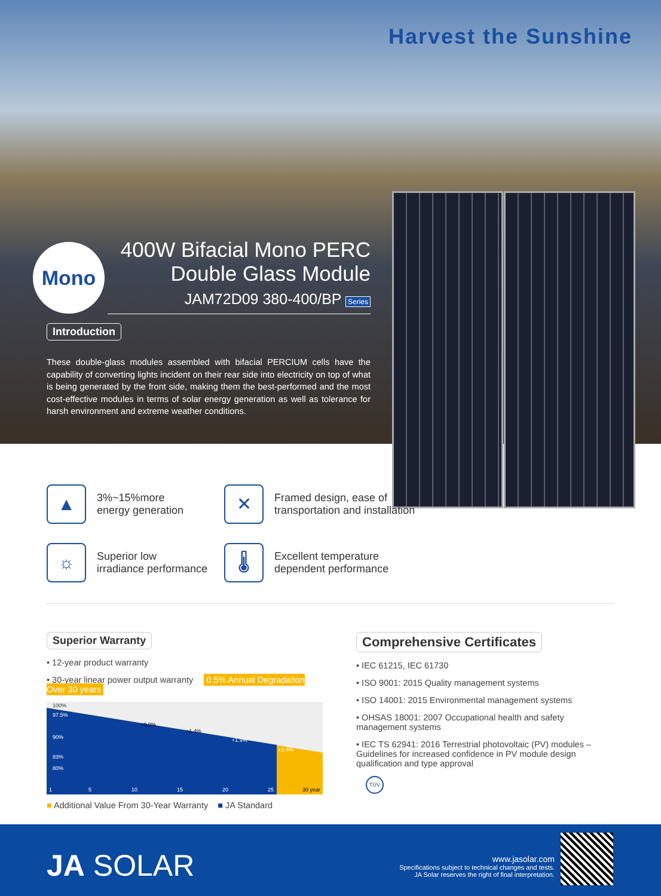Harvest the Sunshine
Mono
400W Bifacial Mono PERC
Double Glass Module
JAM72D09 380-400/BP Series
Introduction
These double-glass modules assembled with bifacial PERCIUM cells have the capability of converting lights incident on their rear side into electricity on top of what is being generated by the front side, making them the best-performed and the most cost-effective modules in terms of solar energy generation as well as tolerance for harsh environment and extreme weather conditions.
▲
3%~15%more
energy generation
✕
Framed design, ease of
transportation and installation
☼
Superior low
irradiance performance
🌡
Excellent temperature
dependent performance
Superior Warranty
• 12-year product warranty
• 30-year linear power output warranty 0.5% Annual Degradation Over 30 years
100%
97.5%
90%
83%
80%
+0.9%
+1.4%
+1.9%
+2.4%
1
5
10
15
20
25
30 year
■ Additional Value From 30-Year Warranty ■ JA Standard
Comprehensive Certificates
• IEC 61215, IEC 61730
• ISO 9001: 2015 Quality management systems
• ISO 14001: 2015 Environmental management systems
• OHSAS 18001: 2007 Occupational health and safety management systems
• IEC TS 62941: 2016 Terrestrial photovoltaic (PV) modules – Guidelines for increased confidence in PV module design qualification and type approval
TÜV
JA SOLAR
www.jasolar.com
Specifications subject to technical changes and tests.
JA Solar reserves the right of final interpretation.